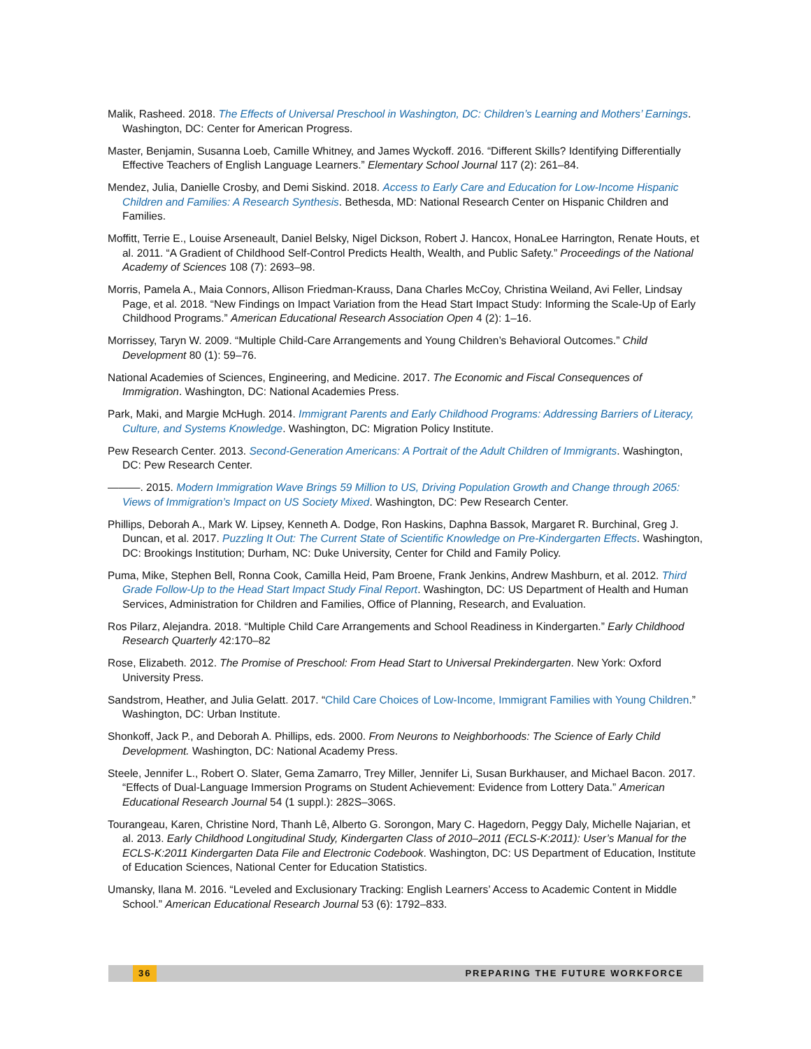Malik, Rasheed. 2018. The Effects of Universal Preschool in Washington, DC: Children’s Learning and Mothers’ Earnings. Washington, DC: Center for American Progress.
Master, Benjamin, Susanna Loeb, Camille Whitney, and James Wyckoff. 2016. “Different Skills? Identifying Differentially Effective Teachers of English Language Learners.” Elementary School Journal 117 (2): 261–84.
Mendez, Julia, Danielle Crosby, and Demi Siskind. 2018. Access to Early Care and Education for Low-Income Hispanic Children and Families: A Research Synthesis. Bethesda, MD: National Research Center on Hispanic Children and Families.
Moffitt, Terrie E., Louise Arseneault, Daniel Belsky, Nigel Dickson, Robert J. Hancox, HonaLee Harrington, Renate Houts, et al. 2011. “A Gradient of Childhood Self-Control Predicts Health, Wealth, and Public Safety.” Proceedings of the National Academy of Sciences 108 (7): 2693–98.
Morris, Pamela A., Maia Connors, Allison Friedman-Krauss, Dana Charles McCoy, Christina Weiland, Avi Feller, Lindsay Page, et al. 2018. “New Findings on Impact Variation from the Head Start Impact Study: Informing the Scale-Up of Early Childhood Programs.” American Educational Research Association Open 4 (2): 1–16.
Morrissey, Taryn W. 2009. “Multiple Child-Care Arrangements and Young Children’s Behavioral Outcomes.” Child Development 80 (1): 59–76.
National Academies of Sciences, Engineering, and Medicine. 2017. The Economic and Fiscal Consequences of Immigration. Washington, DC: National Academies Press.
Park, Maki, and Margie McHugh. 2014. Immigrant Parents and Early Childhood Programs: Addressing Barriers of Literacy, Culture, and Systems Knowledge. Washington, DC: Migration Policy Institute.
Pew Research Center. 2013. Second-Generation Americans: A Portrait of the Adult Children of Immigrants. Washington, DC: Pew Research Center.
———. 2015. Modern Immigration Wave Brings 59 Million to US, Driving Population Growth and Change through 2065: Views of Immigration’s Impact on US Society Mixed. Washington, DC: Pew Research Center.
Phillips, Deborah A., Mark W. Lipsey, Kenneth A. Dodge, Ron Haskins, Daphna Bassok, Margaret R. Burchinal, Greg J. Duncan, et al. 2017. Puzzling It Out: The Current State of Scientific Knowledge on Pre-Kindergarten Effects. Washington, DC: Brookings Institution; Durham, NC: Duke University, Center for Child and Family Policy.
Puma, Mike, Stephen Bell, Ronna Cook, Camilla Heid, Pam Broene, Frank Jenkins, Andrew Mashburn, et al. 2012. Third Grade Follow-Up to the Head Start Impact Study Final Report. Washington, DC: US Department of Health and Human Services, Administration for Children and Families, Office of Planning, Research, and Evaluation.
Ros Pilarz, Alejandra. 2018. “Multiple Child Care Arrangements and School Readiness in Kindergarten.” Early Childhood Research Quarterly 42:170–82
Rose, Elizabeth. 2012. The Promise of Preschool: From Head Start to Universal Prekindergarten. New York: Oxford University Press.
Sandstrom, Heather, and Julia Gelatt. 2017. “Child Care Choices of Low-Income, Immigrant Families with Young Children.” Washington, DC: Urban Institute.
Shonkoff, Jack P., and Deborah A. Phillips, eds. 2000. From Neurons to Neighborhoods: The Science of Early Child Development. Washington, DC: National Academy Press.
Steele, Jennifer L., Robert O. Slater, Gema Zamarro, Trey Miller, Jennifer Li, Susan Burkhauser, and Michael Bacon. 2017. “Effects of Dual-Language Immersion Programs on Student Achievement: Evidence from Lottery Data.” American Educational Research Journal 54 (1 suppl.): 282S–306S.
Tourangeau, Karen, Christine Nord, Thanh Lê, Alberto G. Sorongon, Mary C. Hagedorn, Peggy Daly, Michelle Najarian, et al. 2013. Early Childhood Longitudinal Study, Kindergarten Class of 2010–2011 (ECLS-K:2011): User’s Manual for the ECLS-K:2011 Kindergarten Data File and Electronic Codebook. Washington, DC: US Department of Education, Institute of Education Sciences, National Center for Education Statistics.
Umansky, Ilana M. 2016. “Leveled and Exclusionary Tracking: English Learners’ Access to Academic Content in Middle School.” American Educational Research Journal 53 (6): 1792–833.
36 PREPARING THE FUTURE WORKFORCE